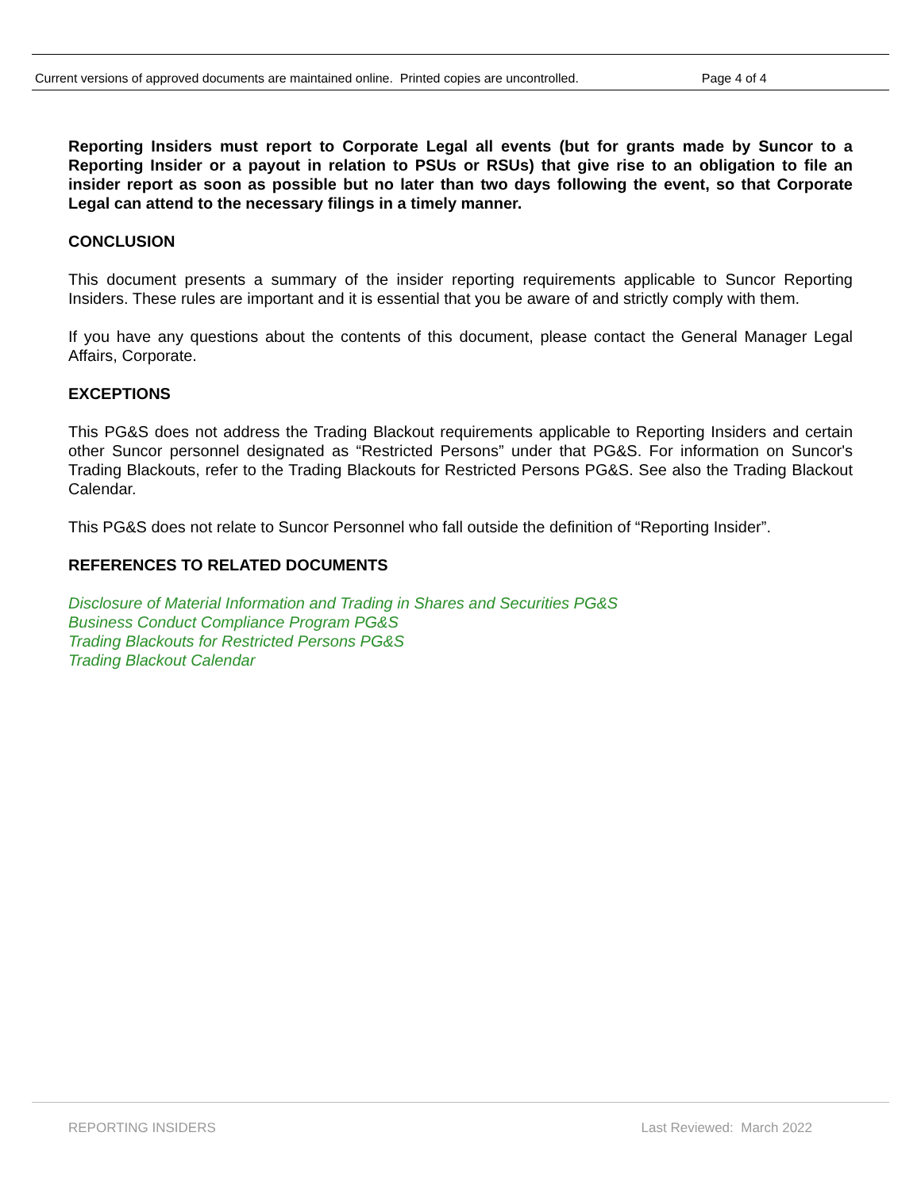Current versions of approved documents are maintained online. Printed copies are uncontrolled. Page 4 of 4
Reporting Insiders must report to Corporate Legal all events (but for grants made by Suncor to a Reporting Insider or a payout in relation to PSUs or RSUs) that give rise to an obligation to file an insider report as soon as possible but no later than two days following the event, so that Corporate Legal can attend to the necessary filings in a timely manner.
CONCLUSION
This document presents a summary of the insider reporting requirements applicable to Suncor Reporting Insiders. These rules are important and it is essential that you be aware of and strictly comply with them.
If you have any questions about the contents of this document, please contact the General Manager Legal Affairs, Corporate.
EXCEPTIONS
This PG&S does not address the Trading Blackout requirements applicable to Reporting Insiders and certain other Suncor personnel designated as “Restricted Persons” under that PG&S. For information on Suncor's Trading Blackouts, refer to the Trading Blackouts for Restricted Persons PG&S. See also the Trading Blackout Calendar.
This PG&S does not relate to Suncor Personnel who fall outside the definition of “Reporting Insider”.
REFERENCES TO RELATED DOCUMENTS
Disclosure of Material Information and Trading in Shares and Securities PG&S
Business Conduct Compliance Program PG&S
Trading Blackouts for Restricted Persons PG&S
Trading Blackout Calendar
REPORTING INSIDERS Last Reviewed: March 2022